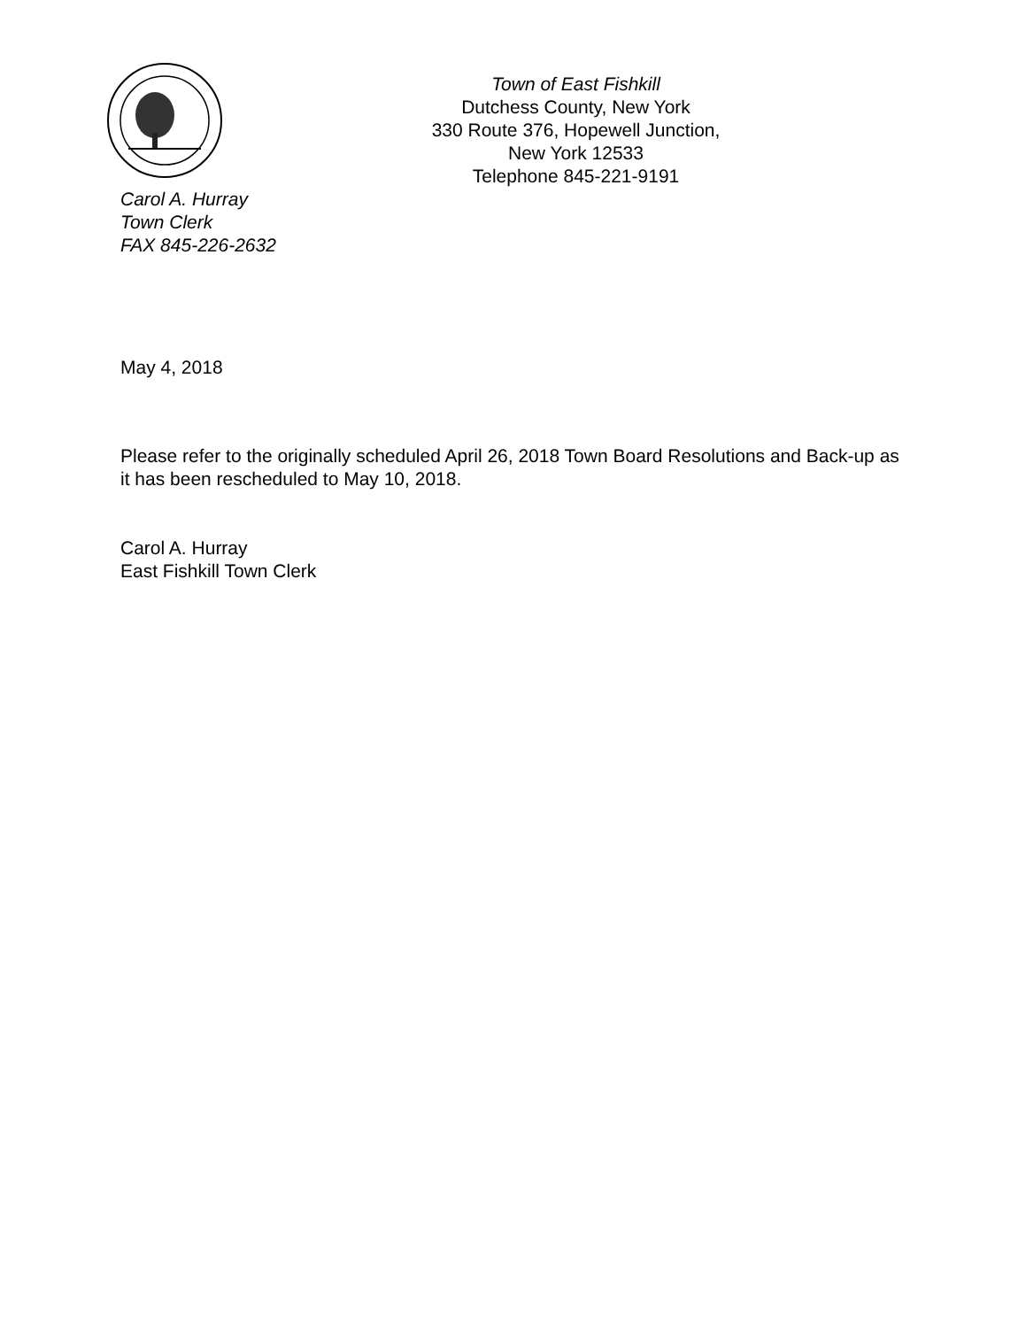Town of East Fishkill
Dutchess County, New York
330 Route 376, Hopewell Junction,
New York 12533
Telephone 845-221-9191
Carol A. Hurray
Town Clerk
FAX 845-226-2632
May 4, 2018
Please refer to the originally scheduled April 26, 2018 Town Board Resolutions and Back-up as it has been rescheduled to May 10, 2018.
Carol A. Hurray
East Fishkill Town Clerk